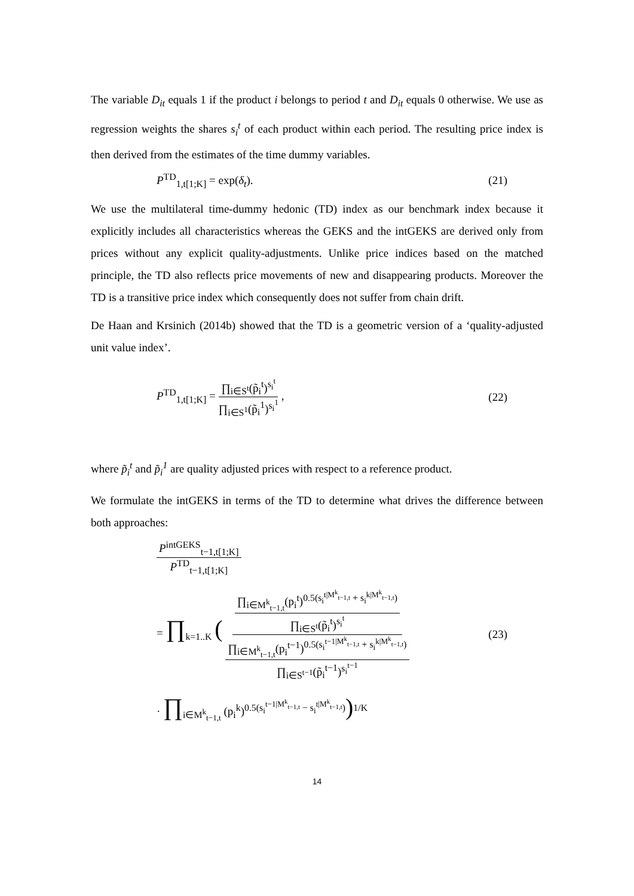The variable D<sub>it</sub> equals 1 if the product i belongs to period t and D<sub>it</sub> equals 0 otherwise. We use as regression weights the shares s<sub>i</sub><sup>t</sup> of each product within each period. The resulting price index is then derived from the estimates of the time dummy variables.
P<sup>TD</sup><sub>1,t[1;K]</sub> = exp(δ<sub>t</sub>). (21)
We use the multilateral time-dummy hedonic (TD) index as our benchmark index because it explicitly includes all characteristics whereas the GEKS and the intGEKS are derived only from prices without any explicit quality-adjustments. Unlike price indices based on the matched principle, the TD also reflects price movements of new and disappearing products. Moreover the TD is a transitive price index which consequently does not suffer from chain drift.
De Haan and Krsinich (2014b) showed that the TD is a geometric version of a ‘quality-adjusted unit value index’.
P<sup>TD</sup><sub>1,t[1;K]</sub> = ∏<sub>i∈S<sup>t</sup></sub>(p̃<sub>i</sub><sup>t</sup>)<sup>s<sub>i</sub><sup>t</sup></sup> ∏<sub>i∈S<sup>1</sup></sub>(p̃<sub>i</sub><sup>1</sup>)<sup>s<sub>i</sub><sup>1</sup></sup> , (22)
where p̃<sub>i</sub><sup>t</sup> and p̃<sub>i</sub><sup>1</sup> are quality adjusted prices with respect to a reference product.
We formulate the intGEKS in terms of the TD to determine what drives the difference between both approaches:
P<sup>intGEKS</sup><sub>t−1,t[1;K]</sub> P<sup>TD</sup><sub>t−1,t[1;K]</sub>
= ∏<sub>k=1..K</sub> ( ∏<sub>i∈M<sup>k</sup><sub>t−1,t</sub></sub>(p<sub>i</sub><sup>t</sup>)<sup>0.5(s<sub>i</sub><sup>t|M<sup>k</sup><sub>t−1,t</sub></sup> + s<sub>i</sub><sup>k|M<sup>k</sup><sub>t−1,t</sub></sup>)</sup> ∏<sub>i∈S<sup>t</sup></sub>(p̃<sub>i</sub><sup>t</sup>)<sup>s<sub>i</sub><sup>t</sup></sup> ∏<sub>i∈M<sup>k</sup><sub>t−1,t</sub></sub>(p<sub>i</sub><sup>t−1</sup>)<sup>0.5(s<sub>i</sub><sup>t−1|M<sup>k</sup><sub>t−1,t</sub></sup> + s<sub>i</sub><sup>k|M<sup>k</sup><sub>t−1,t</sub></sup>)</sup> ∏<sub>i∈S<sup>t−1</sup></sub>(p̃<sub>i</sub><sup>t−1</sup>)<sup>s<sub>i</sub><sup>t−1</sup></sup> (23)
· ∏<sub>i∈M<sup>k</sup><sub>t−1,t</sub></sub> (p<sub>i</sub><sup>k</sup>)<sup>0.5(s<sub>i</sub><sup>t−1|M<sup>k</sup><sub>t−1,t</sub></sup> − s<sub>i</sub><sup>t|M<sup>k</sup><sub>t−1,t</sub></sup>)</sup>)<sup>1/K</sup>
14